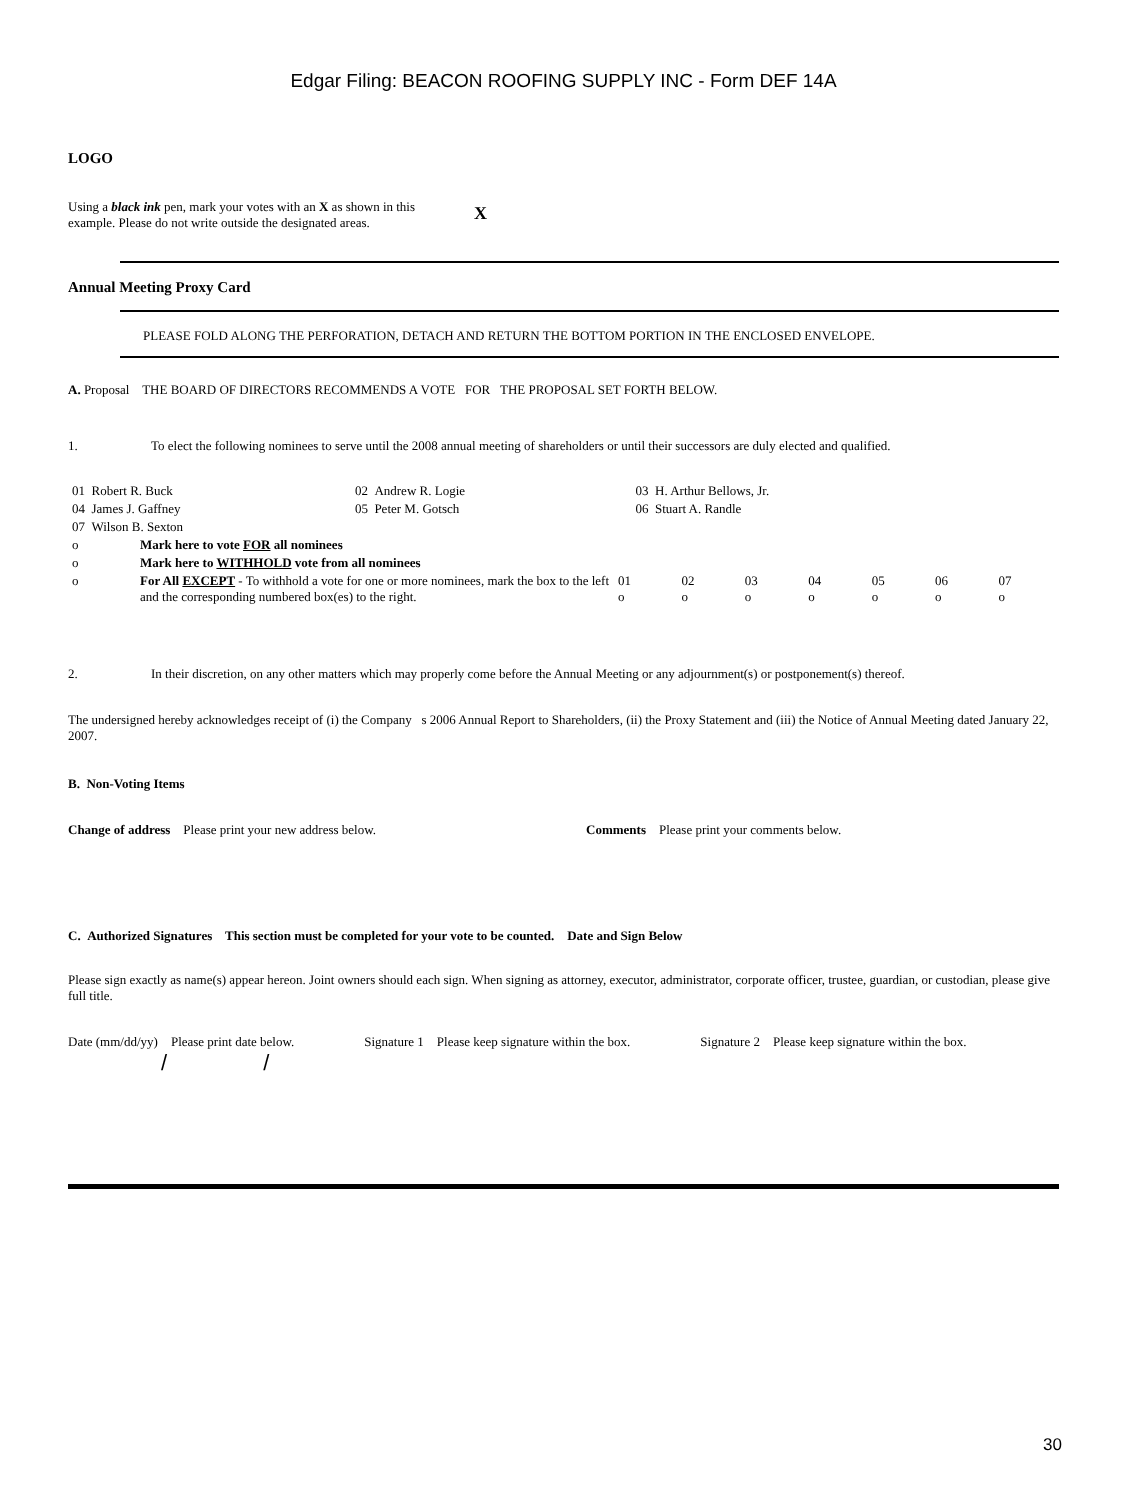Edgar Filing: BEACON ROOFING SUPPLY INC - Form DEF 14A
LOGO
Using a black ink pen, mark your votes with an X as shown in this example. Please do not write outside the designated areas.
X
Annual Meeting Proxy Card
PLEASE FOLD ALONG THE PERFORATION, DETACH AND RETURN THE BOTTOM PORTION IN THE ENCLOSED ENVELOPE.
A. Proposal THE BOARD OF DIRECTORS RECOMMENDS A VOTE FOR THE PROPOSAL SET FORTH BELOW.
1. To elect the following nominees to serve until the 2008 annual meeting of shareholders or until their successors are duly elected and qualified.
| 01 Robert R. Buck | 02 Andrew R. Logie | 03 H. Arthur Bellows, Jr. |
| 04 James J. Gaffney | 05 Peter M. Gotsch | 06 Stuart A. Randle |
| 07 Wilson B. Sexton | | |
| o | Mark here to vote FOR all nominees | | | | | | | |
| o | Mark here to WITHHOLD vote from all nominees | | | | | | | |
| o | For All EXCEPT - To withhold a vote for one or more nominees, mark the box to the left and the corresponding numbered box(es) to the right. | 01 o | 02 o | 03 o | 04 o | 05 o | 06 o | 07 o |
2. In their discretion, on any other matters which may properly come before the Annual Meeting or any adjournment(s) or postponement(s) thereof.
The undersigned hereby acknowledges receipt of (i) the Company s 2006 Annual Report to Shareholders, (ii) the Proxy Statement and (iii) the Notice of Annual Meeting dated January 22, 2007.
B. Non-Voting Items
Change of address Please print your new address below. Comments Please print your comments below.
C. Authorized Signatures This section must be completed for your vote to be counted. Date and Sign Below
Please sign exactly as name(s) appear hereon. Joint owners should each sign. When signing as attorney, executor, administrator, corporate officer, trustee, guardian, or custodian, please give full title.
Date (mm/dd/yy) Please print date below.
Signature 1 Please keep signature within the box.
Signature 2 Please keep signature within the box.
/ /
30